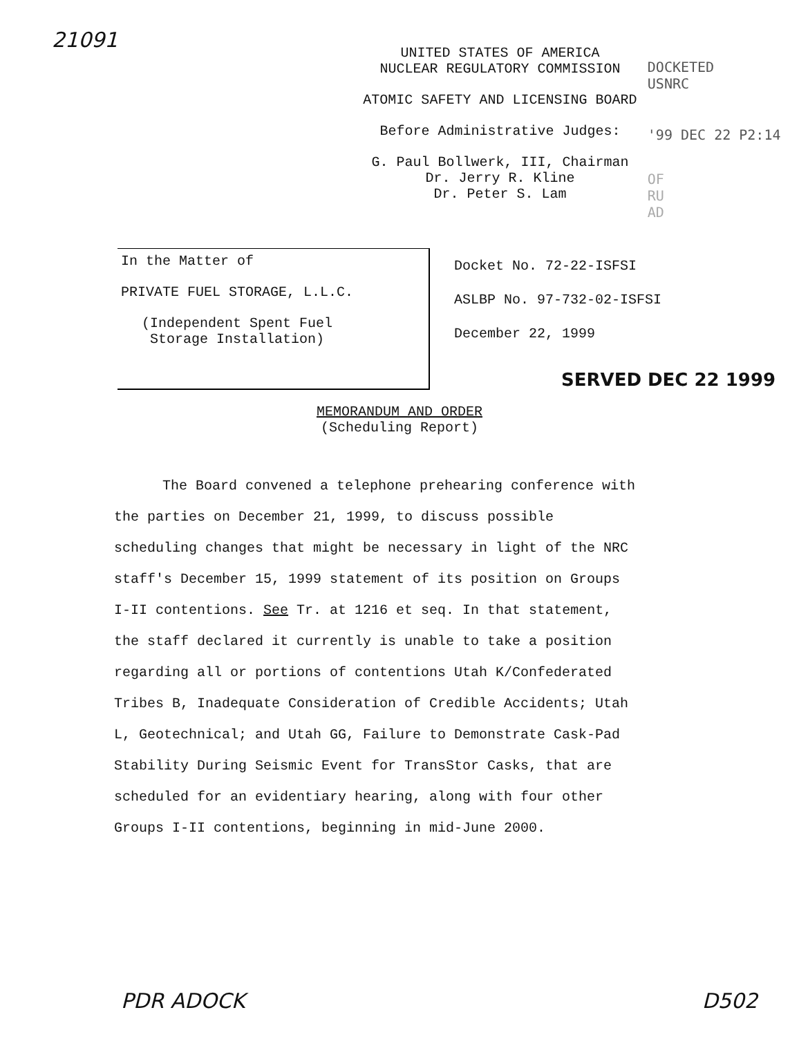21091
UNITED STATES OF AMERICA
NUCLEAR REGULATORY COMMISSION
ATOMIC SAFETY AND LICENSING BOARD
Before Administrative Judges:
G. Paul Bollwerk, III, Chairman
Dr. Jerry R. Kline
Dr. Peter S. Lam
DOCKETED
USNRC
'99 DEC 22 P2:14
OF
RU
AD
In the Matter of
PRIVATE FUEL STORAGE, L.L.C.
(Independent Spent Fuel
Storage Installation)
Docket No. 72-22-ISFSI
ASLBP No. 97-732-02-ISFSI
December 22, 1999
SERVED DEC 22 1999
MEMORANDUM AND ORDER
(Scheduling Report)
The Board convened a telephone prehearing conference with the parties on December 21, 1999, to discuss possible scheduling changes that might be necessary in light of the NRC staff's December 15, 1999 statement of its position on Groups I-II contentions. See Tr. at 1216 et seq. In that statement, the staff declared it currently is unable to take a position regarding all or portions of contentions Utah K/Confederated Tribes B, Inadequate Consideration of Credible Accidents; Utah L, Geotechnical; and Utah GG, Failure to Demonstrate Cask-Pad Stability During Seismic Event for TransStor Casks, that are scheduled for an evidentiary hearing, along with four other Groups I-II contentions, beginning in mid-June 2000.
PDR ADOCK D502